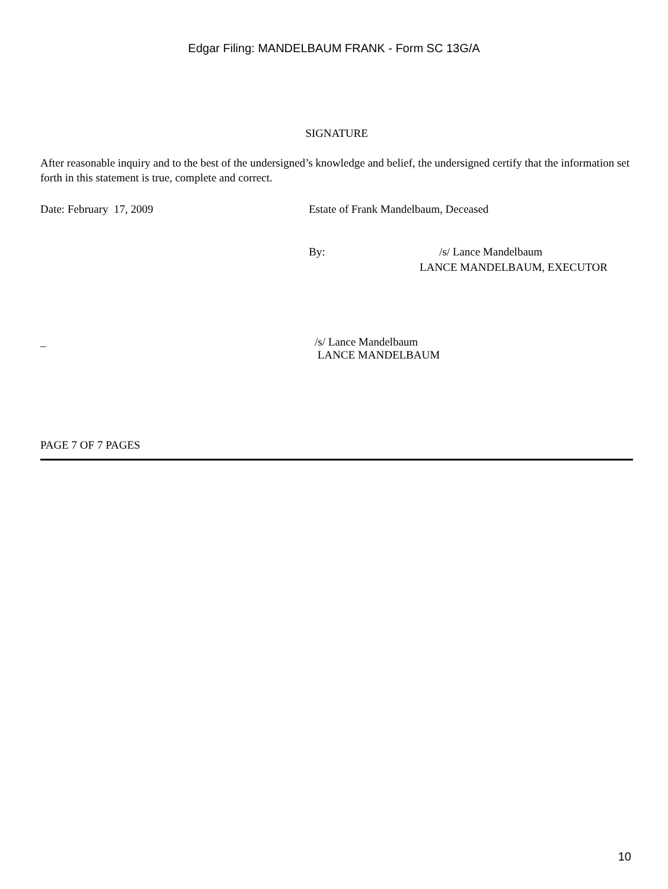Edgar Filing: MANDELBAUM FRANK - Form SC 13G/A
SIGNATURE
After reasonable inquiry and to the best of the undersigned’s knowledge and belief, the undersigned certify that the information set forth in this statement is true, complete and correct.
Date: February 17, 2009 Estate of Frank Mandelbaum, Deceased
By: /s/ Lance Mandelbaum
LANCE MANDELBAUM, EXECUTOR
_ /s/ Lance Mandelbaum
LANCE MANDELBAUM
PAGE 7 OF 7 PAGES
10